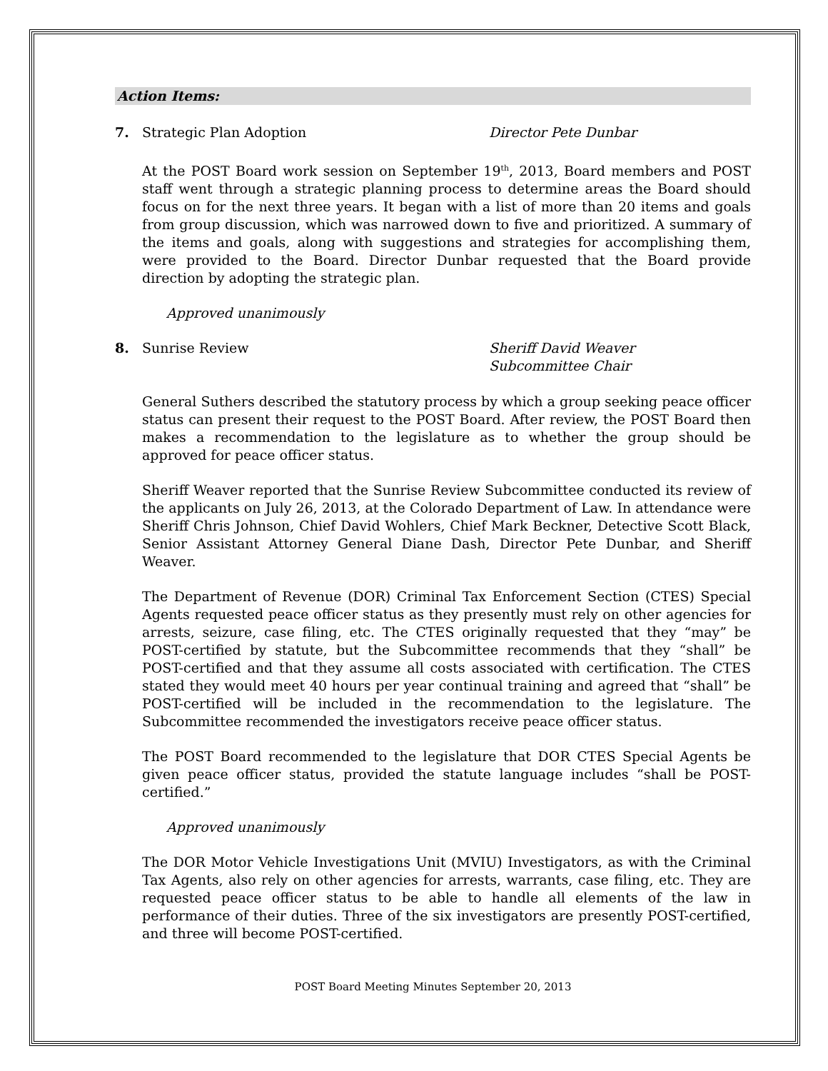Action Items:
7. Strategic Plan Adoption Director Pete Dunbar
At the POST Board work session on September 19<sup>th</sup>, 2013, Board members and POST staff went through a strategic planning process to determine areas the Board should focus on for the next three years. It began with a list of more than 20 items and goals from group discussion, which was narrowed down to five and prioritized. A summary of the items and goals, along with suggestions and strategies for accomplishing them, were provided to the Board. Director Dunbar requested that the Board provide direction by adopting the strategic plan.
Approved unanimously
8. Sunrise Review Sheriff David Weaver
Subcommittee Chair
General Suthers described the statutory process by which a group seeking peace officer status can present their request to the POST Board. After review, the POST Board then makes a recommendation to the legislature as to whether the group should be approved for peace officer status.
Sheriff Weaver reported that the Sunrise Review Subcommittee conducted its review of the applicants on July 26, 2013, at the Colorado Department of Law. In attendance were Sheriff Chris Johnson, Chief David Wohlers, Chief Mark Beckner, Detective Scott Black, Senior Assistant Attorney General Diane Dash, Director Pete Dunbar, and Sheriff Weaver.
The Department of Revenue (DOR) Criminal Tax Enforcement Section (CTES) Special Agents requested peace officer status as they presently must rely on other agencies for arrests, seizure, case filing, etc. The CTES originally requested that they “may” be POST-certified by statute, but the Subcommittee recommends that they “shall” be POST-certified and that they assume all costs associated with certification. The CTES stated they would meet 40 hours per year continual training and agreed that “shall” be POST-certified will be included in the recommendation to the legislature. The Subcommittee recommended the investigators receive peace officer status.
The POST Board recommended to the legislature that DOR CTES Special Agents be given peace officer status, provided the statute language includes “shall be POST-certified.”
Approved unanimously
The DOR Motor Vehicle Investigations Unit (MVIU) Investigators, as with the Criminal Tax Agents, also rely on other agencies for arrests, warrants, case filing, etc. They are requested peace officer status to be able to handle all elements of the law in performance of their duties. Three of the six investigators are presently POST-certified, and three will become POST-certified.
POST Board Meeting Minutes September 20, 2013